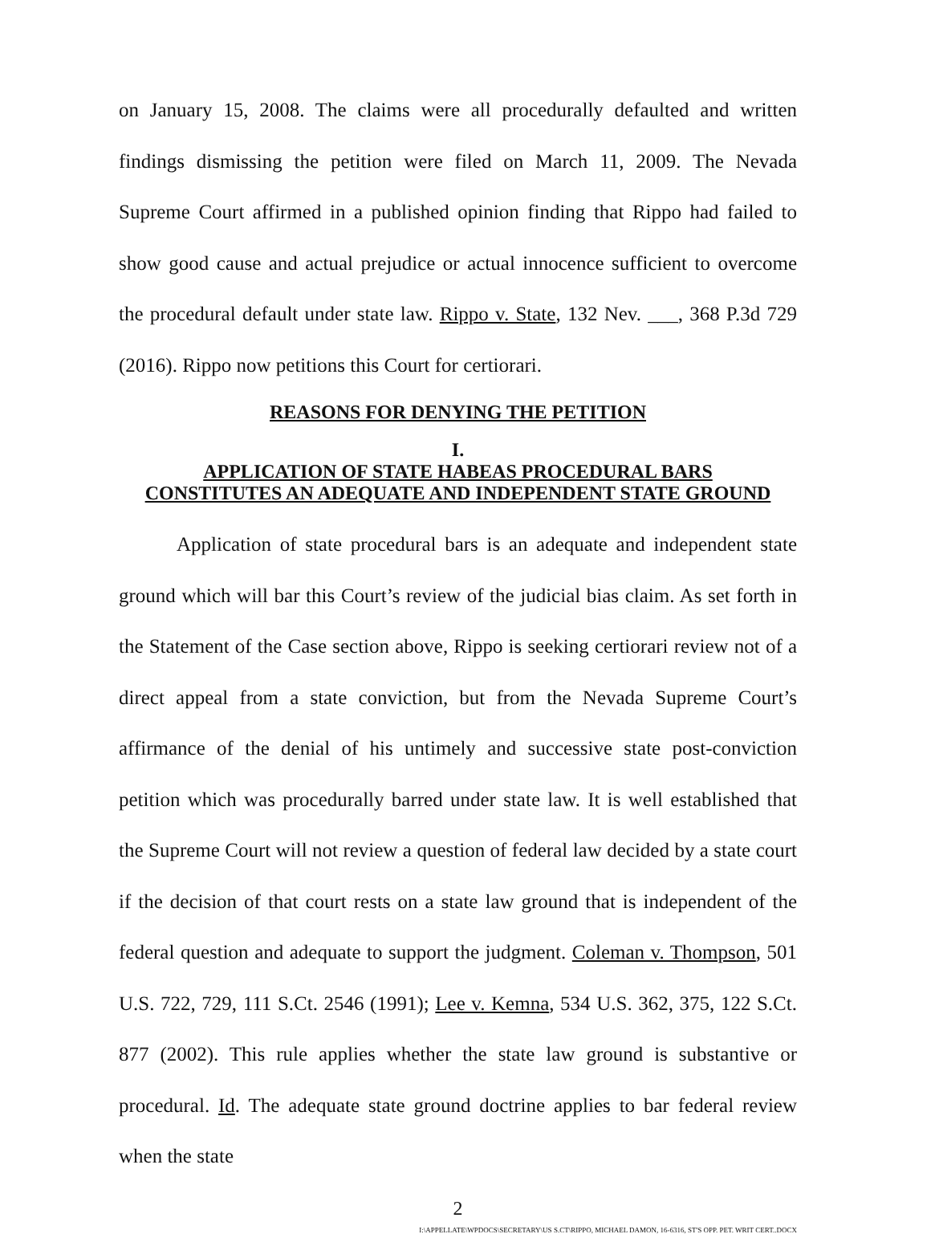on January 15, 2008. The claims were all procedurally defaulted and written findings dismissing the petition were filed on March 11, 2009. The Nevada Supreme Court affirmed in a published opinion finding that Rippo had failed to show good cause and actual prejudice or actual innocence sufficient to overcome the procedural default under state law. Rippo v. State, 132 Nev. ___, 368 P.3d 729 (2016). Rippo now petitions this Court for certiorari.
REASONS FOR DENYING THE PETITION
I.
APPLICATION OF STATE HABEAS PROCEDURAL BARS
CONSTITUTES AN ADEQUATE AND INDEPENDENT STATE GROUND
Application of state procedural bars is an adequate and independent state ground which will bar this Court’s review of the judicial bias claim. As set forth in the Statement of the Case section above, Rippo is seeking certiorari review not of a direct appeal from a state conviction, but from the Nevada Supreme Court’s affirmance of the denial of his untimely and successive state post-conviction petition which was procedurally barred under state law. It is well established that the Supreme Court will not review a question of federal law decided by a state court if the decision of that court rests on a state law ground that is independent of the federal question and adequate to support the judgment. Coleman v. Thompson, 501 U.S. 722, 729, 111 S.Ct. 2546 (1991); Lee v. Kemna, 534 U.S. 362, 375, 122 S.Ct. 877 (2002). This rule applies whether the state law ground is substantive or procedural. Id. The adequate state ground doctrine applies to bar federal review when the state
2
I:\APPELLATE\WPDOCS\SECRETARY\US S.CT\RIPPO, MICHAEL DAMON, 16-6316, ST'S OPP. PET. WRIT CERT..DOCX